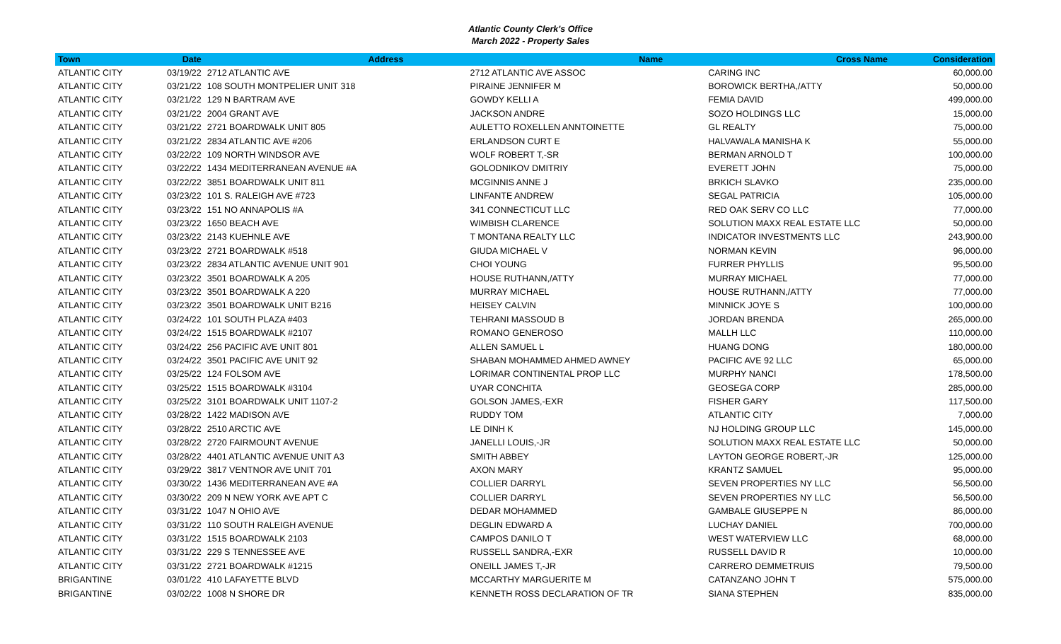Atlantic County Clerk's Office
March 2022 - Property Sales
| Town | Date | Address | Name | Cross Name | Consideration |
| --- | --- | --- | --- | --- | --- |
| ATLANTIC CITY | 03/19/22 | 2712 ATLANTIC AVE | 2712 ATLANTIC AVE ASSOC | CARING INC | 60,000.00 |
| ATLANTIC CITY | 03/21/22 | 108 SOUTH MONTPELIER UNIT 318 | PIRAINE JENNIFER M | BOROWICK BERTHA,/ATTY | 50,000.00 |
| ATLANTIC CITY | 03/21/22 | 129 N BARTRAM AVE | GOWDY KELLI A | FEMIA DAVID | 499,000.00 |
| ATLANTIC CITY | 03/21/22 | 2004 GRANT AVE | JACKSON ANDRE | SOZO HOLDINGS LLC | 15,000.00 |
| ATLANTIC CITY | 03/21/22 | 2721 BOARDWALK UNIT 805 | AULETTO ROXELLEN ANNTOINETTE | GL REALTY | 75,000.00 |
| ATLANTIC CITY | 03/21/22 | 2834 ATLANTIC AVE #206 | ERLANDSON CURT E | HALVAWALA MANISHA K | 55,000.00 |
| ATLANTIC CITY | 03/22/22 | 109 NORTH WINDSOR AVE | WOLF ROBERT T,-SR | BERMAN ARNOLD T | 100,000.00 |
| ATLANTIC CITY | 03/22/22 | 1434 MEDITERRANEAN AVENUE #A | GOLODNIKOV DMITRIY | EVERETT JOHN | 75,000.00 |
| ATLANTIC CITY | 03/22/22 | 3851 BOARDWALK UNIT 811 | MCGINNIS ANNE J | BRKICH SLAVKO | 235,000.00 |
| ATLANTIC CITY | 03/23/22 | 101 S. RALEIGH AVE #723 | LINFANTE ANDREW | SEGAL PATRICIA | 105,000.00 |
| ATLANTIC CITY | 03/23/22 | 151 NO ANNAPOLIS #A | 341 CONNECTICUT LLC | RED OAK SERV CO LLC | 77,000.00 |
| ATLANTIC CITY | 03/23/22 | 1650 BEACH AVE | WIMBISH CLARENCE | SOLUTION MAXX REAL ESTATE LLC | 50,000.00 |
| ATLANTIC CITY | 03/23/22 | 2143 KUEHNLE AVE | T MONTANA REALTY LLC | INDICATOR INVESTMENTS LLC | 243,900.00 |
| ATLANTIC CITY | 03/23/22 | 2721 BOARDWALK #518 | GIUDA MICHAEL V | NORMAN KEVIN | 96,000.00 |
| ATLANTIC CITY | 03/23/22 | 2834 ATLANTIC AVENUE UNIT 901 | CHOI YOUNG | FURRER PHYLLIS | 95,500.00 |
| ATLANTIC CITY | 03/23/22 | 3501 BOARDWALK A 205 | HOUSE RUTHANN,/ATTY | MURRAY MICHAEL | 77,000.00 |
| ATLANTIC CITY | 03/23/22 | 3501 BOARDWALK A 220 | MURRAY MICHAEL | HOUSE RUTHANN,/ATTY | 77,000.00 |
| ATLANTIC CITY | 03/23/22 | 3501 BOARDWALK UNIT B216 | HEISEY CALVIN | MINNICK JOYE S | 100,000.00 |
| ATLANTIC CITY | 03/24/22 | 101 SOUTH PLAZA #403 | TEHRANI MASSOUD B | JORDAN BRENDA | 265,000.00 |
| ATLANTIC CITY | 03/24/22 | 1515 BOARDWALK #2107 | ROMANO GENEROSO | MALLH LLC | 110,000.00 |
| ATLANTIC CITY | 03/24/22 | 256 PACIFIC AVE UNIT 801 | ALLEN SAMUEL L | HUANG DONG | 180,000.00 |
| ATLANTIC CITY | 03/24/22 | 3501 PACIFIC AVE UNIT 92 | SHABAN MOHAMMED AHMED AWNEY | PACIFIC AVE 92 LLC | 65,000.00 |
| ATLANTIC CITY | 03/25/22 | 124 FOLSOM AVE | LORIMAR CONTINENTAL PROP LLC | MURPHY NANCI | 178,500.00 |
| ATLANTIC CITY | 03/25/22 | 1515 BOARDWALK #3104 | UYAR CONCHITA | GEOSEGA CORP | 285,000.00 |
| ATLANTIC CITY | 03/25/22 | 3101 BOARDWALK UNIT 1107-2 | GOLSON JAMES,-EXR | FISHER GARY | 117,500.00 |
| ATLANTIC CITY | 03/28/22 | 1422 MADISON AVE | RUDDY TOM | ATLANTIC CITY | 7,000.00 |
| ATLANTIC CITY | 03/28/22 | 2510 ARCTIC AVE | LE DINH K | NJ HOLDING GROUP LLC | 145,000.00 |
| ATLANTIC CITY | 03/28/22 | 2720 FAIRMOUNT AVENUE | JANELLI LOUIS,-JR | SOLUTION MAXX REAL ESTATE LLC | 50,000.00 |
| ATLANTIC CITY | 03/28/22 | 4401 ATLANTIC AVENUE UNIT A3 | SMITH ABBEY | LAYTON GEORGE ROBERT,-JR | 125,000.00 |
| ATLANTIC CITY | 03/29/22 | 3817 VENTNOR AVE UNIT 701 | AXON MARY | KRANTZ SAMUEL | 95,000.00 |
| ATLANTIC CITY | 03/30/22 | 1436 MEDITERRANEAN AVE #A | COLLIER DARRYL | SEVEN PROPERTIES NY LLC | 56,500.00 |
| ATLANTIC CITY | 03/30/22 | 209 N NEW YORK AVE APT C | COLLIER DARRYL | SEVEN PROPERTIES NY LLC | 56,500.00 |
| ATLANTIC CITY | 03/31/22 | 1047 N OHIO AVE | DEDAR MOHAMMED | GAMBALE GIUSEPPE N | 86,000.00 |
| ATLANTIC CITY | 03/31/22 | 110 SOUTH RALEIGH AVENUE | DEGLIN EDWARD A | LUCHAY DANIEL | 700,000.00 |
| ATLANTIC CITY | 03/31/22 | 1515 BOARDWALK 2103 | CAMPOS DANILO T | WEST WATERVIEW LLC | 68,000.00 |
| ATLANTIC CITY | 03/31/22 | 229 S TENNESSEE AVE | RUSSELL SANDRA,-EXR | RUSSELL DAVID R | 10,000.00 |
| ATLANTIC CITY | 03/31/22 | 2721 BOARDWALK #1215 | ONEILL JAMES T,-JR | CARRERO DEMMETRUIS | 79,500.00 |
| BRIGANTINE | 03/01/22 | 410 LAFAYETTE BLVD | MCCARTHY MARGUERITE M | CATANZANO JOHN T | 575,000.00 |
| BRIGANTINE | 03/02/22 | 1008 N SHORE DR | KENNETH ROSS DECLARATION OF TR | SIANA STEPHEN | 835,000.00 |